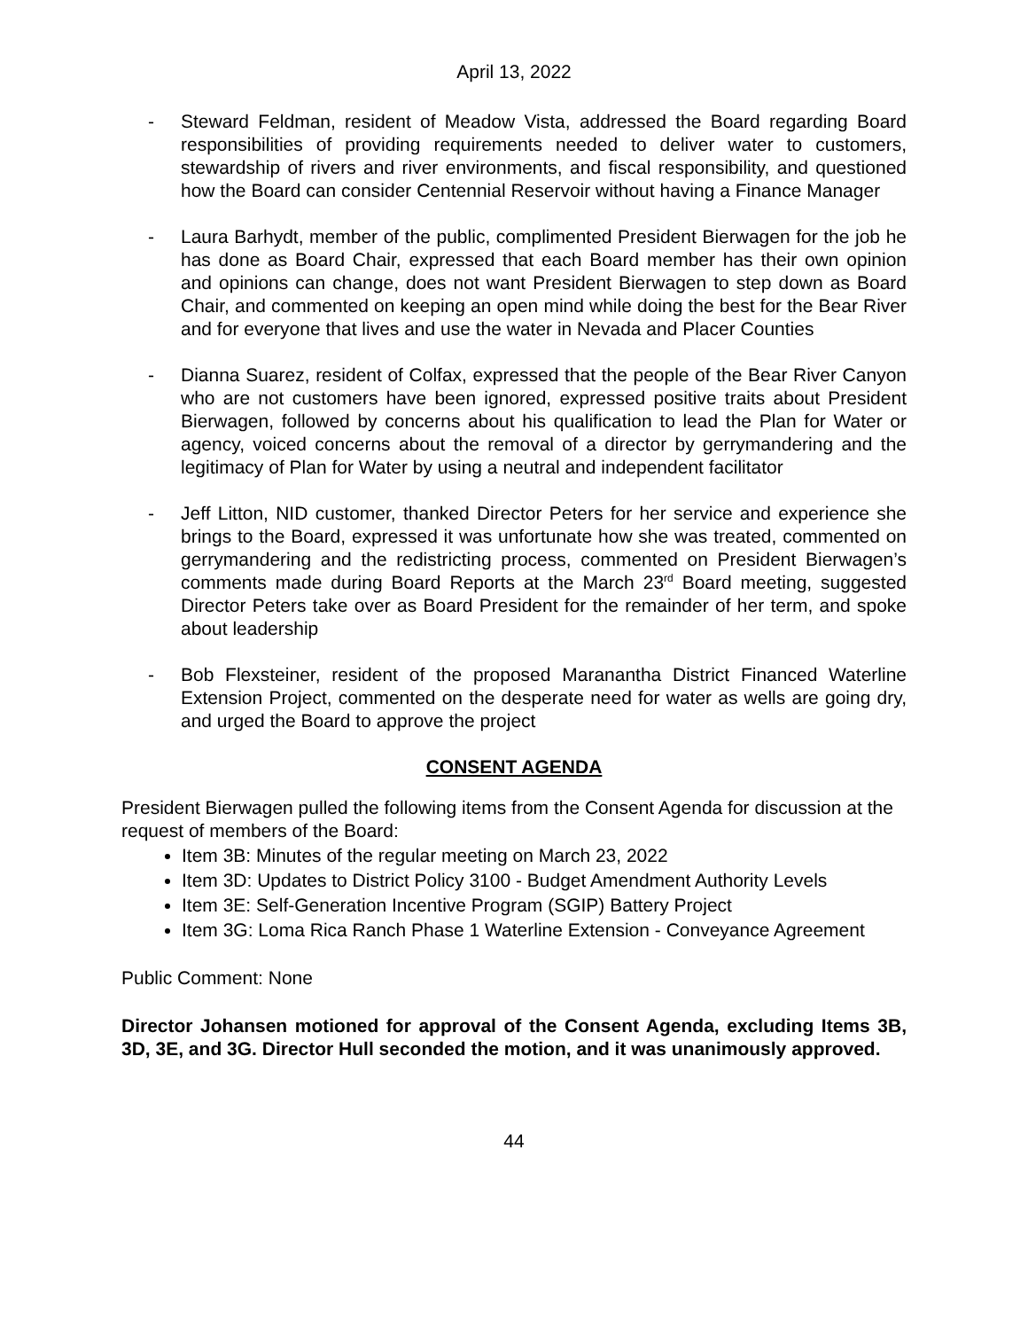April 13, 2022
- Steward Feldman, resident of Meadow Vista, addressed the Board regarding Board responsibilities of providing requirements needed to deliver water to customers, stewardship of rivers and river environments, and fiscal responsibility, and questioned how the Board can consider Centennial Reservoir without having a Finance Manager
- Laura Barhydt, member of the public, complimented President Bierwagen for the job he has done as Board Chair, expressed that each Board member has their own opinion and opinions can change, does not want President Bierwagen to step down as Board Chair, and commented on keeping an open mind while doing the best for the Bear River and for everyone that lives and use the water in Nevada and Placer Counties
- Dianna Suarez, resident of Colfax, expressed that the people of the Bear River Canyon who are not customers have been ignored, expressed positive traits about President Bierwagen, followed by concerns about his qualification to lead the Plan for Water or agency, voiced concerns about the removal of a director by gerrymandering and the legitimacy of Plan for Water by using a neutral and independent facilitator
- Jeff Litton, NID customer, thanked Director Peters for her service and experience she brings to the Board, expressed it was unfortunate how she was treated, commented on gerrymandering and the redistricting process, commented on President Bierwagen’s comments made during Board Reports at the March 23<sup>rd</sup> Board meeting, suggested Director Peters take over as Board President for the remainder of her term, and spoke about leadership
- Bob Flexsteiner, resident of the proposed Maranantha District Financed Waterline Extension Project, commented on the desperate need for water as wells are going dry, and urged the Board to approve the project
CONSENT AGENDA
President Bierwagen pulled the following items from the Consent Agenda for discussion at the request of members of the Board:
Item 3B: Minutes of the regular meeting on March 23, 2022
Item 3D: Updates to District Policy 3100 - Budget Amendment Authority Levels
Item 3E: Self-Generation Incentive Program (SGIP) Battery Project
Item 3G: Loma Rica Ranch Phase 1 Waterline Extension - Conveyance Agreement
Public Comment: None
Director Johansen motioned for approval of the Consent Agenda, excluding Items 3B, 3D, 3E, and 3G. Director Hull seconded the motion, and it was unanimously approved.
44